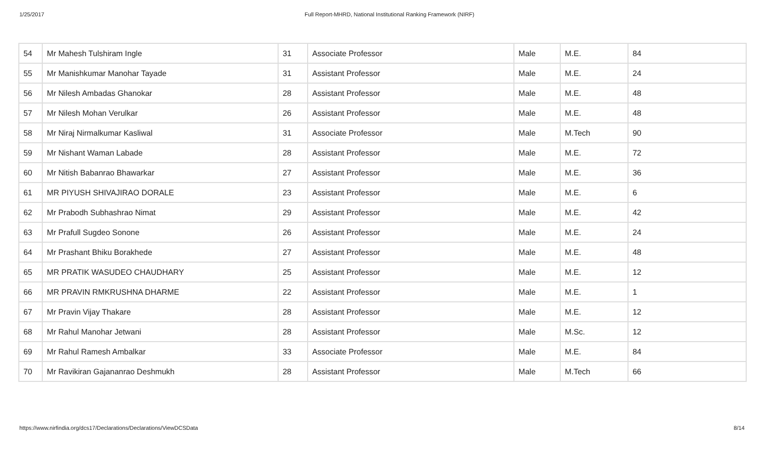1/25/2017 Full Report-MHRD, National Institutional Ranking Framework (NIRF)
| 54 | Mr Mahesh Tulshiram Ingle | 31 | Associate Professor | Male | M.E. | 84 |
| 55 | Mr Manishkumar Manohar Tayade | 31 | Assistant Professor | Male | M.E. | 24 |
| 56 | Mr Nilesh Ambadas Ghanokar | 28 | Assistant Professor | Male | M.E. | 48 |
| 57 | Mr Nilesh Mohan Verulkar | 26 | Assistant Professor | Male | M.E. | 48 |
| 58 | Mr Niraj Nirmalkumar Kasliwal | 31 | Associate Professor | Male | M.Tech | 90 |
| 59 | Mr Nishant Waman Labade | 28 | Assistant Professor | Male | M.E. | 72 |
| 60 | Mr Nitish Babanrao Bhawarkar | 27 | Assistant Professor | Male | M.E. | 36 |
| 61 | MR PIYUSH SHIVAJIRAO DORALE | 23 | Assistant Professor | Male | M.E. | 6 |
| 62 | Mr Prabodh Subhashrao Nimat | 29 | Assistant Professor | Male | M.E. | 42 |
| 63 | Mr Prafull Sugdeo Sonone | 26 | Assistant Professor | Male | M.E. | 24 |
| 64 | Mr Prashant Bhiku Borakhede | 27 | Assistant Professor | Male | M.E. | 48 |
| 65 | MR PRATIK WASUDEO CHAUDHARY | 25 | Assistant Professor | Male | M.E. | 12 |
| 66 | MR PRAVIN RMKRUSHNA DHARME | 22 | Assistant Professor | Male | M.E. | 1 |
| 67 | Mr Pravin Vijay Thakare | 28 | Assistant Professor | Male | M.E. | 12 |
| 68 | Mr Rahul Manohar Jetwani | 28 | Assistant Professor | Male | M.Sc. | 12 |
| 69 | Mr Rahul Ramesh Ambalkar | 33 | Associate Professor | Male | M.E. | 84 |
| 70 | Mr Ravikiran Gajananrao Deshmukh | 28 | Assistant Professor | Male | M.Tech | 66 |
https://www.nirfindia.org/dcs17/Declarations/Declarations/ViewDCSData
8/14